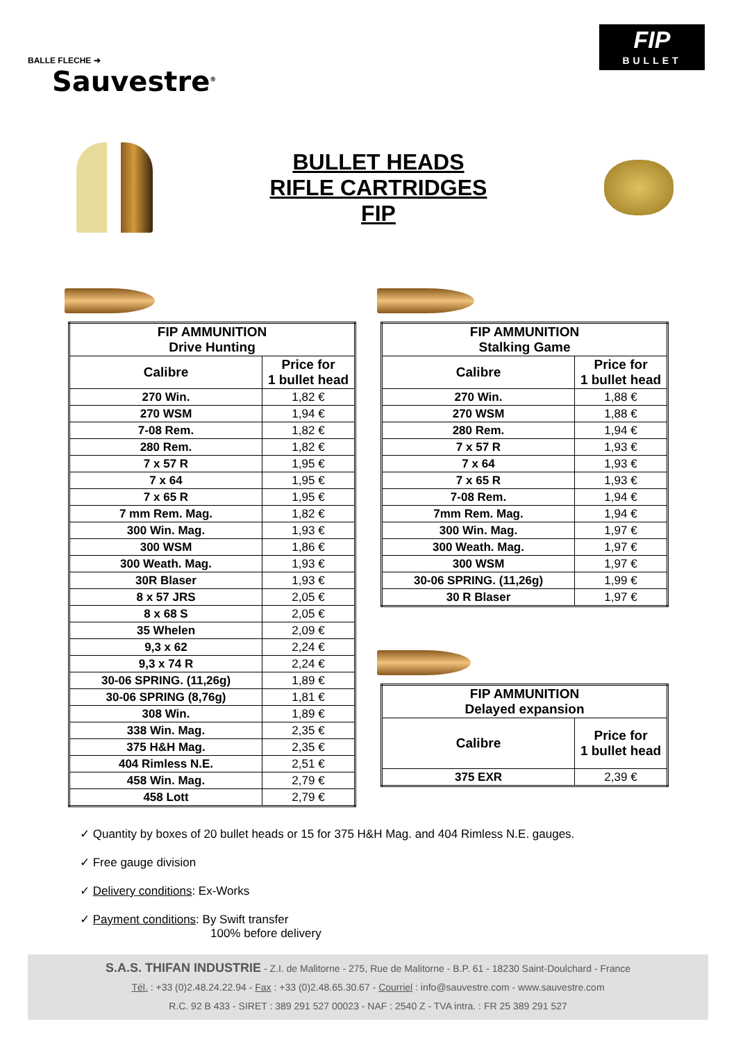BALLE FLECHE ➜
Sauvestre<sup>®</sup>
FIP
BULLET
BULLET HEADS
RIFLE CARTRIDGES
FIP
| FIP AMMUNITION Drive Hunting | |
| --- | --- |
| Calibre | Price for 1 bullet head |
| 270 Win. | 1,82 € |
| 270 WSM | 1,94 € |
| 7-08 Rem. | 1,82 € |
| 280 Rem. | 1,82 € |
| 7 x 57 R | 1,95 € |
| 7 x 64 | 1,95 € |
| 7 x 65 R | 1,95 € |
| 7 mm Rem. Mag. | 1,82 € |
| 300 Win. Mag. | 1,93 € |
| 300 WSM | 1,86 € |
| 300 Weath. Mag. | 1,93 € |
| 30R Blaser | 1,93 € |
| 8 x 57 JRS | 2,05 € |
| 8 x 68 S | 2,05 € |
| 35 Whelen | 2,09 € |
| 9,3 x 62 | 2,24 € |
| 9,3 x 74 R | 2,24 € |
| 30-06 SPRING. (11,26g) | 1,89 € |
| 30-06 SPRING (8,76g) | 1,81 € |
| 308 Win. | 1,89 € |
| 338 Win. Mag. | 2,35 € |
| 375 H&H Mag. | 2,35 € |
| 404 Rimless N.E. | 2,51 € |
| 458 Win. Mag. | 2,79 € |
| 458 Lott | 2,79 € |
| FIP AMMUNITION Stalking Game | |
| --- | --- |
| Calibre | Price for 1 bullet head |
| 270 Win. | 1,88 € |
| 270 WSM | 1,88 € |
| 280 Rem. | 1,94 € |
| 7 x 57 R | 1,93 € |
| 7 x 64 | 1,93 € |
| 7 x 65 R | 1,93 € |
| 7-08 Rem. | 1,94 € |
| 7mm Rem. Mag. | 1,94 € |
| 300 Win. Mag. | 1,97 € |
| 300 Weath. Mag. | 1,97 € |
| 300 WSM | 1,97 € |
| 30-06 SPRING. (11,26g) | 1,99 € |
| 30 R Blaser | 1,97 € |
| FIP AMMUNITION Delayed expansion | |
| --- | --- |
| Calibre | Price for 1 bullet head |
| 375 EXR | 2,39 € |
✓ Quantity by boxes of 20 bullet heads or 15 for 375 H&H Mag. and 404 Rimless N.E. gauges.
✓ Free gauge division
✓ Delivery conditions: Ex-Works
✓ Payment conditions: By Swift transfer
100% before delivery
S.A.S. THIFAN INDUSTRIE - Z.I. de Malitorne - 275, Rue de Malitorne - B.P. 61 - 18230 Saint-Doulchard - France
Tél. : +33 (0)2.48.24.22.94 - Fax : +33 (0)2.48.65.30.67 - Courriel : info@sauvestre.com - www.sauvestre.com
R.C. 92 B 433 - SIRET : 389 291 527 00023 - NAF : 2540 Z - TVA intra. : FR 25 389 291 527